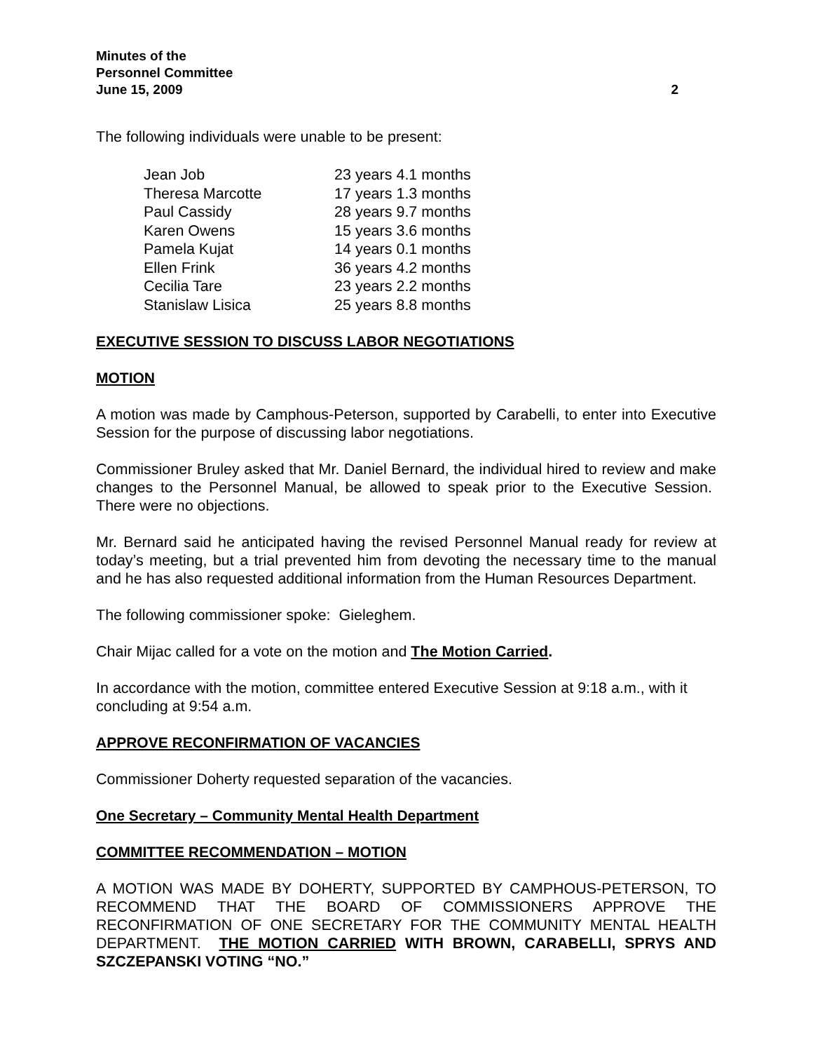Minutes of the
Personnel Committee
June 15, 2009 2
The following individuals were unable to be present:
| Jean Job | 23 years 4.1 months |
| Theresa Marcotte | 17 years 1.3 months |
| Paul Cassidy | 28 years 9.7 months |
| Karen Owens | 15 years 3.6 months |
| Pamela Kujat | 14 years 0.1 months |
| Ellen Frink | 36 years 4.2 months |
| Cecilia Tare | 23 years 2.2 months |
| Stanislaw Lisica | 25 years 8.8 months |
EXECUTIVE SESSION TO DISCUSS LABOR NEGOTIATIONS
MOTION
A motion was made by Camphous-Peterson, supported by Carabelli, to enter into Executive Session for the purpose of discussing labor negotiations.
Commissioner Bruley asked that Mr. Daniel Bernard, the individual hired to review and make changes to the Personnel Manual, be allowed to speak prior to the Executive Session. There were no objections.
Mr. Bernard said he anticipated having the revised Personnel Manual ready for review at today’s meeting, but a trial prevented him from devoting the necessary time to the manual and he has also requested additional information from the Human Resources Department.
The following commissioner spoke: Gieleghem.
Chair Mijac called for a vote on the motion and The Motion Carried.
In accordance with the motion, committee entered Executive Session at 9:18 a.m., with it concluding at 9:54 a.m.
APPROVE RECONFIRMATION OF VACANCIES
Commissioner Doherty requested separation of the vacancies.
One Secretary – Community Mental Health Department
COMMITTEE RECOMMENDATION – MOTION
A MOTION WAS MADE BY DOHERTY, SUPPORTED BY CAMPHOUS-PETERSON, TO RECOMMEND THAT THE BOARD OF COMMISSIONERS APPROVE THE RECONFIRMATION OF ONE SECRETARY FOR THE COMMUNITY MENTAL HEALTH DEPARTMENT. THE MOTION CARRIED WITH BROWN, CARABELLI, SPRYS AND SZCZEPANSKI VOTING “NO.”